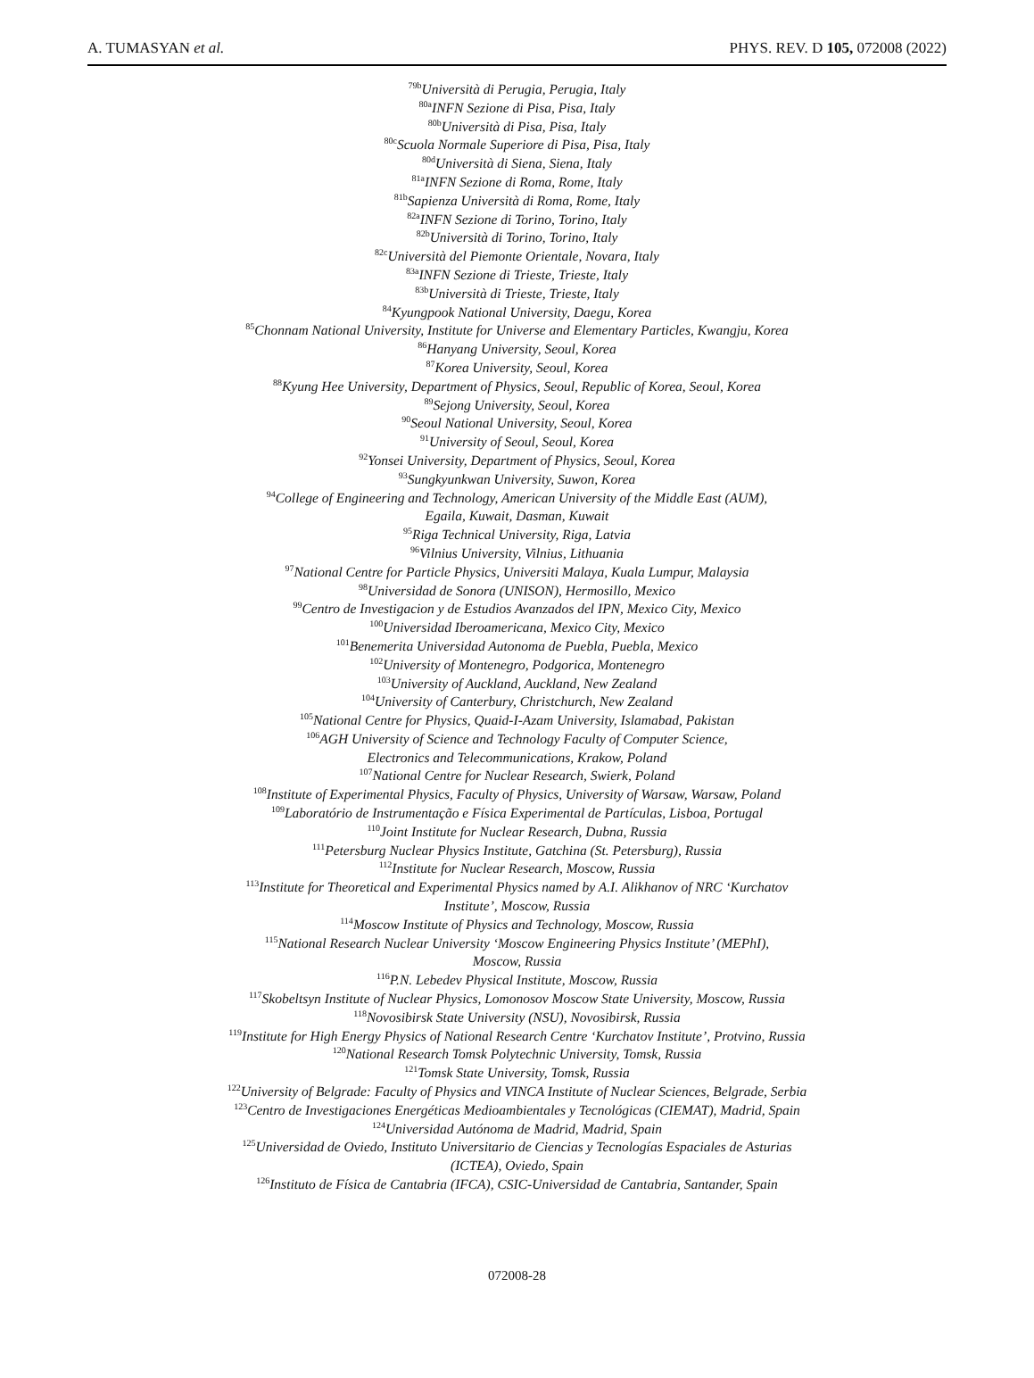A. TUMASYAN et al. PHYS. REV. D 105, 072008 (2022)
<sup>79b</sup>Università di Perugia, Perugia, Italy
<sup>80a</sup>INFN Sezione di Pisa, Pisa, Italy
<sup>80b</sup>Università di Pisa, Pisa, Italy
<sup>80c</sup>Scuola Normale Superiore di Pisa, Pisa, Italy
<sup>80d</sup>Università di Siena, Siena, Italy
<sup>81a</sup>INFN Sezione di Roma, Rome, Italy
<sup>81b</sup>Sapienza Università di Roma, Rome, Italy
<sup>82a</sup>INFN Sezione di Torino, Torino, Italy
<sup>82b</sup>Università di Torino, Torino, Italy
<sup>82c</sup>Università del Piemonte Orientale, Novara, Italy
<sup>83a</sup>INFN Sezione di Trieste, Trieste, Italy
<sup>83b</sup>Università di Trieste, Trieste, Italy
<sup>84</sup> Kyungpook National University, Daegu, Korea
<sup>85</sup> Chonnam National University, Institute for Universe and Elementary Particles, Kwangju, Korea
<sup>86</sup> Hanyang University, Seoul, Korea
<sup>87</sup> Korea University, Seoul, Korea
<sup>88</sup> Kyung Hee University, Department of Physics, Seoul, Republic of Korea, Seoul, Korea
<sup>89</sup> Sejong University, Seoul, Korea
<sup>90</sup> Seoul National University, Seoul, Korea
<sup>91</sup> University of Seoul, Seoul, Korea
<sup>92</sup> Yonsei University, Department of Physics, Seoul, Korea
<sup>93</sup> Sungkyunkwan University, Suwon, Korea
<sup>94</sup> College of Engineering and Technology, American University of the Middle East (AUM),
Egaila, Kuwait, Dasman, Kuwait
<sup>95</sup> Riga Technical University, Riga, Latvia
<sup>96</sup> Vilnius University, Vilnius, Lithuania
<sup>97</sup> National Centre for Particle Physics, Universiti Malaya, Kuala Lumpur, Malaysia
<sup>98</sup> Universidad de Sonora (UNISON), Hermosillo, Mexico
<sup>99</sup> Centro de Investigacion y de Estudios Avanzados del IPN, Mexico City, Mexico
<sup>100</sup> Universidad Iberoamericana, Mexico City, Mexico
<sup>101</sup> Benemerita Universidad Autonoma de Puebla, Puebla, Mexico
<sup>102</sup> University of Montenegro, Podgorica, Montenegro
<sup>103</sup> University of Auckland, Auckland, New Zealand
<sup>104</sup> University of Canterbury, Christchurch, New Zealand
<sup>105</sup> National Centre for Physics, Quaid-I-Azam University, Islamabad, Pakistan
<sup>106</sup> AGH University of Science and Technology Faculty of Computer Science,
Electronics and Telecommunications, Krakow, Poland
<sup>107</sup> National Centre for Nuclear Research, Swierk, Poland
<sup>108</sup> Institute of Experimental Physics, Faculty of Physics, University of Warsaw, Warsaw, Poland
<sup>109</sup> Laboratório de Instrumentação e Física Experimental de Partículas, Lisboa, Portugal
<sup>110</sup> Joint Institute for Nuclear Research, Dubna, Russia
<sup>111</sup> Petersburg Nuclear Physics Institute, Gatchina (St. Petersburg), Russia
<sup>112</sup> Institute for Nuclear Research, Moscow, Russia
<sup>113</sup> Institute for Theoretical and Experimental Physics named by A.I. Alikhanov of NRC ‘Kurchatov
Institute’, Moscow, Russia
<sup>114</sup> Moscow Institute of Physics and Technology, Moscow, Russia
<sup>115</sup> National Research Nuclear University ‘Moscow Engineering Physics Institute’ (MEPhI),
Moscow, Russia
<sup>116</sup>P.N. Lebedev Physical Institute, Moscow, Russia
<sup>117</sup> Skobeltsyn Institute of Nuclear Physics, Lomonosov Moscow State University, Moscow, Russia
<sup>118</sup> Novosibirsk State University (NSU), Novosibirsk, Russia
<sup>119</sup> Institute for High Energy Physics of National Research Centre ‘Kurchatov Institute’, Protvino, Russia
<sup>120</sup> National Research Tomsk Polytechnic University, Tomsk, Russia
<sup>121</sup> Tomsk State University, Tomsk, Russia
<sup>122</sup> University of Belgrade: Faculty of Physics and VINCA Institute of Nuclear Sciences, Belgrade, Serbia
<sup>123</sup> Centro de Investigaciones Energéticas Medioambientales y Tecnológicas (CIEMAT), Madrid, Spain
<sup>124</sup> Universidad Autónoma de Madrid, Madrid, Spain
<sup>125</sup> Universidad de Oviedo, Instituto Universitario de Ciencias y Tecnologías Espaciales de Asturias
(ICTEA), Oviedo, Spain
<sup>126</sup> Instituto de Física de Cantabria (IFCA), CSIC-Universidad de Cantabria, Santander, Spain
072008-28